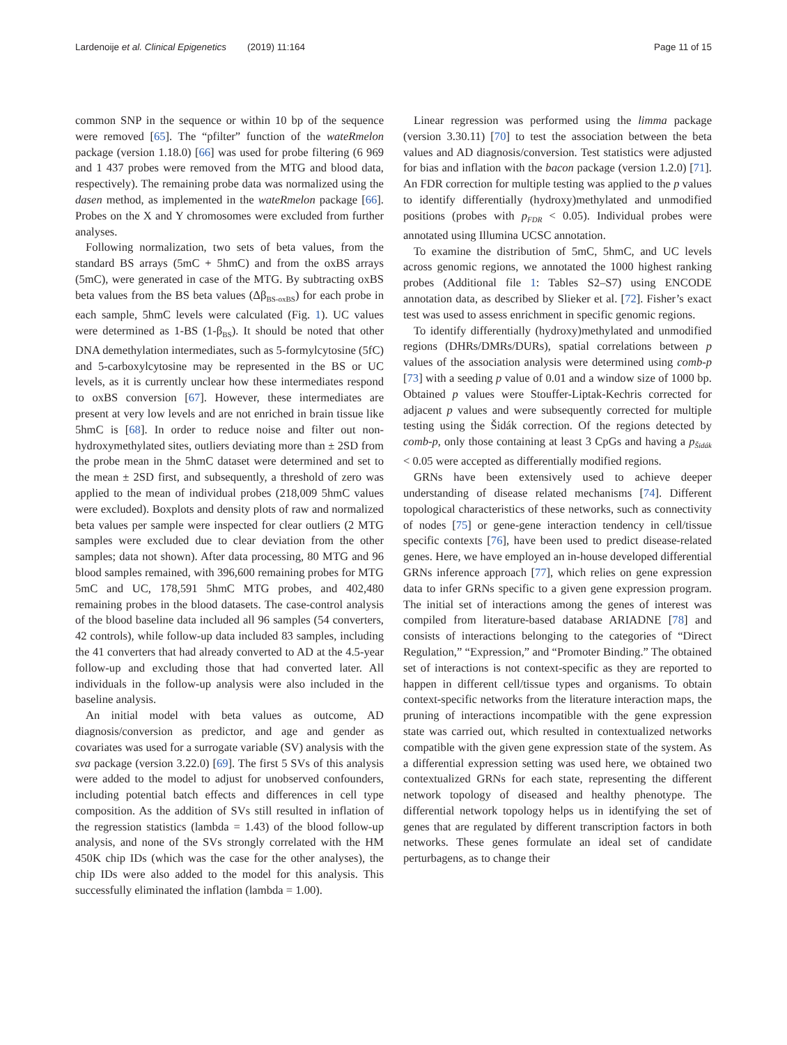Lardenoije et al. Clinical Epigenetics (2019) 11:164 Page 11 of 15
common SNP in the sequence or within 10 bp of the sequence were removed [65]. The “pfilter” function of the wateRmelon package (version 1.18.0) [66] was used for probe filtering (6 969 and 1 437 probes were removed from the MTG and blood data, respectively). The remaining probe data was normalized using the dasen method, as implemented in the wateRmelon package [66]. Probes on the X and Y chromosomes were excluded from further analyses.
Following normalization, two sets of beta values, from the standard BS arrays (5mC + 5hmC) and from the oxBS arrays (5mC), were generated in case of the MTG. By subtracting oxBS beta values from the BS beta values (Δβ<sub>BS-oxBS</sub>) for each probe in each sample, 5hmC levels were calculated (Fig. 1). UC values were determined as 1-BS (1-β<sub>BS</sub>). It should be noted that other DNA demethylation intermediates, such as 5-formylcytosine (5fC) and 5-carboxylcytosine may be represented in the BS or UC levels, as it is currently unclear how these intermediates respond to oxBS conversion [67]. However, these intermediates are present at very low levels and are not enriched in brain tissue like 5hmC is [68]. In order to reduce noise and filter out non-hydroxymethylated sites, outliers deviating more than ± 2SD from the probe mean in the 5hmC dataset were determined and set to the mean ± 2SD first, and subsequently, a threshold of zero was applied to the mean of individual probes (218,009 5hmC values were excluded). Boxplots and density plots of raw and normalized beta values per sample were inspected for clear outliers (2 MTG samples were excluded due to clear deviation from the other samples; data not shown). After data processing, 80 MTG and 96 blood samples remained, with 396,600 remaining probes for MTG 5mC and UC, 178,591 5hmC MTG probes, and 402,480 remaining probes in the blood datasets. The case-control analysis of the blood baseline data included all 96 samples (54 converters, 42 controls), while follow-up data included 83 samples, including the 41 converters that had already converted to AD at the 4.5-year follow-up and excluding those that had converted later. All individuals in the follow-up analysis were also included in the baseline analysis.
An initial model with beta values as outcome, AD diagnosis/conversion as predictor, and age and gender as covariates was used for a surrogate variable (SV) analysis with the sva package (version 3.22.0) [69]. The first 5 SVs of this analysis were added to the model to adjust for unobserved confounders, including potential batch effects and differences in cell type composition. As the addition of SVs still resulted in inflation of the regression statistics (lambda = 1.43) of the blood follow-up analysis, and none of the SVs strongly correlated with the HM 450K chip IDs (which was the case for the other analyses), the chip IDs were also added to the model for this analysis. This successfully eliminated the inflation (lambda = 1.00).
Linear regression was performed using the limma package (version 3.30.11) [70] to test the association between the beta values and AD diagnosis/conversion. Test statistics were adjusted for bias and inflation with the bacon package (version 1.2.0) [71]. An FDR correction for multiple testing was applied to the p values to identify differentially (hydroxy)methylated and unmodified positions (probes with p<sub>FDR</sub> < 0.05). Individual probes were annotated using Illumina UCSC annotation.
To examine the distribution of 5mC, 5hmC, and UC levels across genomic regions, we annotated the 1000 highest ranking probes (Additional file 1: Tables S2–S7) using ENCODE annotation data, as described by Slieker et al. [72]. Fisher’s exact test was used to assess enrichment in specific genomic regions.
To identify differentially (hydroxy)methylated and unmodified regions (DHRs/DMRs/DURs), spatial correlations between p values of the association analysis were determined using comb-p [73] with a seeding p value of 0.01 and a window size of 1000 bp. Obtained p values were Stouffer-Liptak-Kechris corrected for adjacent p values and were subsequently corrected for multiple testing using the Šidák correction. Of the regions detected by comb-p, only those containing at least 3 CpGs and having a p<sub>Šidák</sub> < 0.05 were accepted as differentially modified regions.
GRNs have been extensively used to achieve deeper understanding of disease related mechanisms [74]. Different topological characteristics of these networks, such as connectivity of nodes [75] or gene-gene interaction tendency in cell/tissue specific contexts [76], have been used to predict disease-related genes. Here, we have employed an in-house developed differential GRNs inference approach [77], which relies on gene expression data to infer GRNs specific to a given gene expression program. The initial set of interactions among the genes of interest was compiled from literature-based database ARIADNE [78] and consists of interactions belonging to the categories of “Direct Regulation,” “Expression,” and “Promoter Binding.” The obtained set of interactions is not context-specific as they are reported to happen in different cell/tissue types and organisms. To obtain context-specific networks from the literature interaction maps, the pruning of interactions incompatible with the gene expression state was carried out, which resulted in contextualized networks compatible with the given gene expression state of the system. As a differential expression setting was used here, we obtained two contextualized GRNs for each state, representing the different network topology of diseased and healthy phenotype. The differential network topology helps us in identifying the set of genes that are regulated by different transcription factors in both networks. These genes formulate an ideal set of candidate perturbagens, as to change their